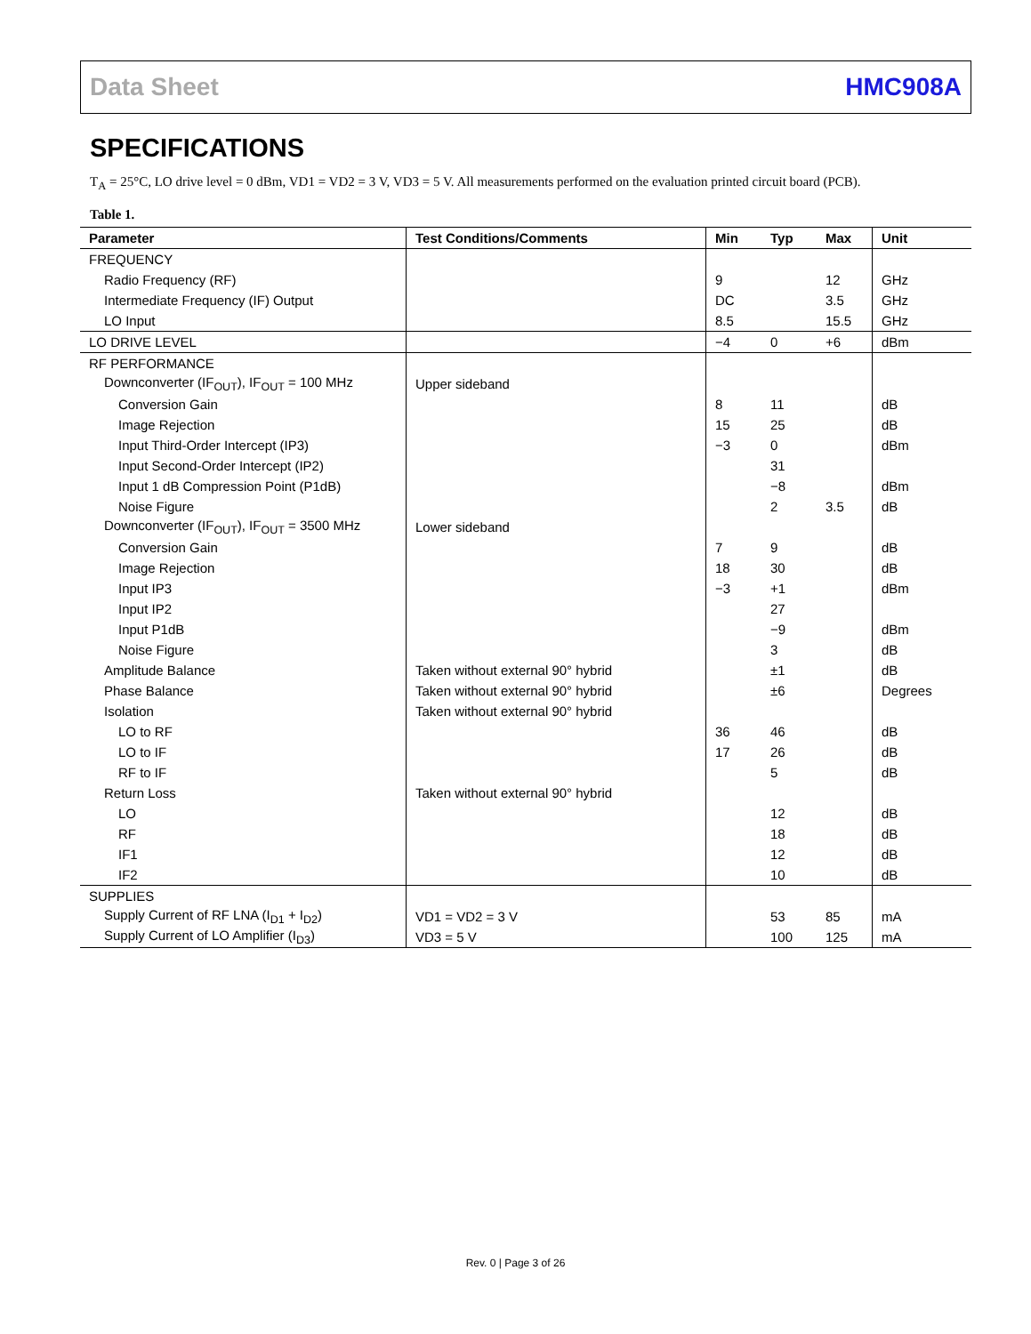Data Sheet HMC908A
SPECIFICATIONS
T<sub>A</sub> = 25°C, LO drive level = 0 dBm, VD1 = VD2 = 3 V, VD3 = 5 V. All measurements performed on the evaluation printed circuit board (PCB).
Table 1.
| Parameter | Test Conditions/Comments | Min | Typ | Max | Unit |
| --- | --- | --- | --- | --- | --- |
| FREQUENCY | | | | | |
| Radio Frequency (RF) | | 9 | | 12 | GHz |
| Intermediate Frequency (IF) Output | | DC | | 3.5 | GHz |
| LO Input | | 8.5 | | 15.5 | GHz |
| LO DRIVE LEVEL | | −4 | 0 | +6 | dBm |
| RF PERFORMANCE | | | | | |
| Downconverter (IF<sub>OUT</sub>), IF<sub>OUT</sub> = 100 MHz | Upper sideband | | | | |
| Conversion Gain | | 8 | 11 | | dB |
| Image Rejection | | 15 | 25 | | dB |
| Input Third-Order Intercept (IP3) | | −3 | 0 | | dBm |
| Input Second-Order Intercept (IP2) | | | 31 | | |
| Input 1 dB Compression Point (P1dB) | | | −8 | | dBm |
| Noise Figure | | | 2 | 3.5 | dB |
| Downconverter (IF<sub>OUT</sub>), IF<sub>OUT</sub> = 3500 MHz | Lower sideband | | | | |
| Conversion Gain | | 7 | 9 | | dB |
| Image Rejection | | 18 | 30 | | dB |
| Input IP3 | | −3 | +1 | | dBm |
| Input IP2 | | | 27 | | |
| Input P1dB | | | −9 | | dBm |
| Noise Figure | | | 3 | | dB |
| Amplitude Balance | Taken without external 90° hybrid | | ±1 | | dB |
| Phase Balance | Taken without external 90° hybrid | | ±6 | | Degrees |
| Isolation | Taken without external 90° hybrid | | | | |
| LO to RF | | 36 | 46 | | dB |
| LO to IF | | 17 | 26 | | dB |
| RF to IF | | | 5 | | dB |
| Return Loss | Taken without external 90° hybrid | | | | |
| LO | | | 12 | | dB |
| RF | | | 18 | | dB |
| IF1 | | | 12 | | dB |
| IF2 | | | 10 | | dB |
| SUPPLIES | | | | | |
| Supply Current of RF LNA (I<sub>D1</sub> + I<sub>D2</sub>) | VD1 = VD2 = 3 V | | 53 | 85 | mA |
| Supply Current of LO Amplifier (I<sub>D3</sub>) | VD3 = 5 V | | 100 | 125 | mA |
Rev. 0 | Page 3 of 26